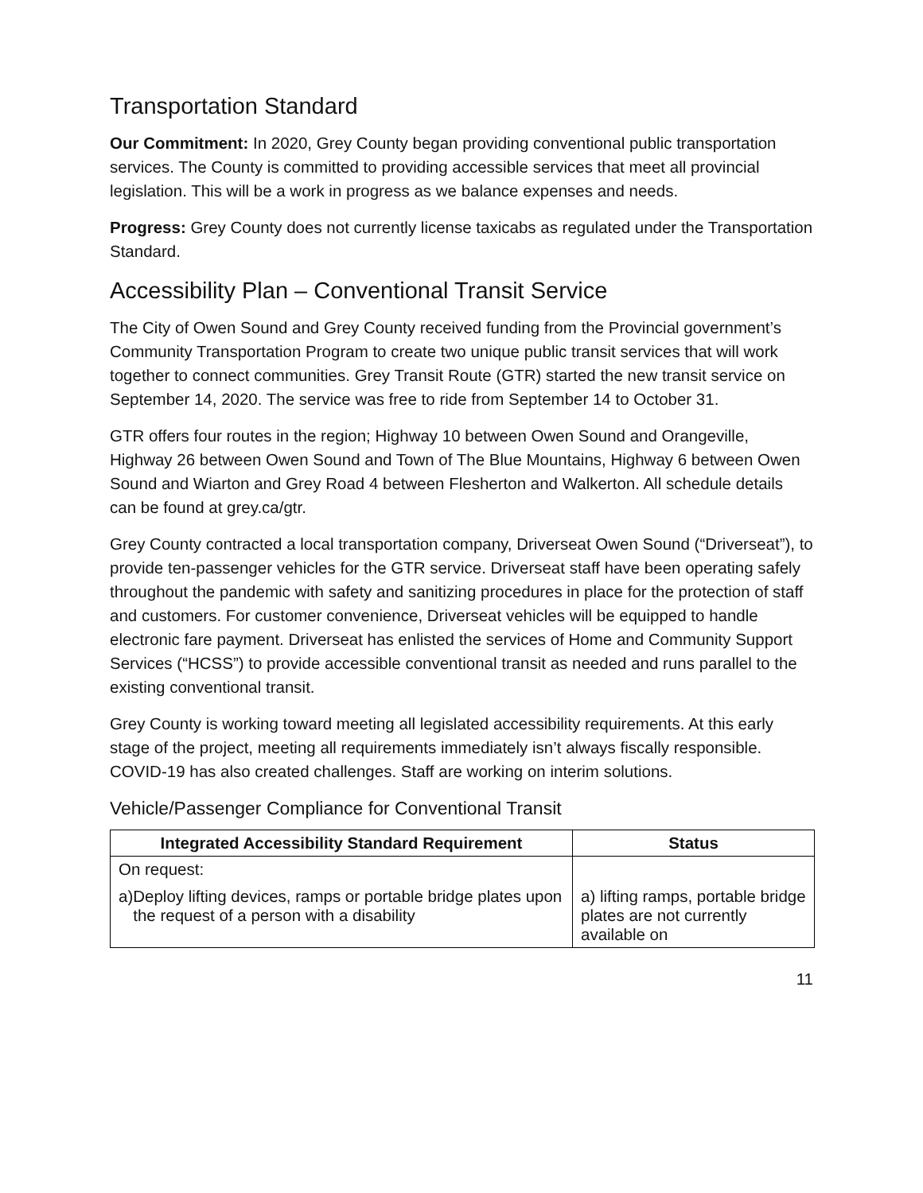Transportation Standard
Our Commitment: In 2020, Grey County began providing conventional public transportation services. The County is committed to providing accessible services that meet all provincial legislation. This will be a work in progress as we balance expenses and needs.
Progress: Grey County does not currently license taxicabs as regulated under the Transportation Standard.
Accessibility Plan – Conventional Transit Service
The City of Owen Sound and Grey County received funding from the Provincial government’s Community Transportation Program to create two unique public transit services that will work together to connect communities. Grey Transit Route (GTR) started the new transit service on September 14, 2020. The service was free to ride from September 14 to October 31.
GTR offers four routes in the region; Highway 10 between Owen Sound and Orangeville, Highway 26 between Owen Sound and Town of The Blue Mountains, Highway 6 between Owen Sound and Wiarton and Grey Road 4 between Flesherton and Walkerton. All schedule details can be found at grey.ca/gtr.
Grey County contracted a local transportation company, Driverseat Owen Sound (“Driverseat”), to provide ten-passenger vehicles for the GTR service. Driverseat staff have been operating safely throughout the pandemic with safety and sanitizing procedures in place for the protection of staff and customers. For customer convenience, Driverseat vehicles will be equipped to handle electronic fare payment. Driverseat has enlisted the services of Home and Community Support Services (“HCSS”) to provide accessible conventional transit as needed and runs parallel to the existing conventional transit.
Grey County is working toward meeting all legislated accessibility requirements. At this early stage of the project, meeting all requirements immediately isn’t always fiscally responsible. COVID-19 has also created challenges. Staff are working on interim solutions.
Vehicle/Passenger Compliance for Conventional Transit
| Integrated Accessibility Standard Requirement | Status |
| --- | --- |
| On request: a) Deploy lifting devices, ramps or portable bridge plates upon the request of a person with a disability | a) lifting ramps, portable bridge plates are not currently available on |
11